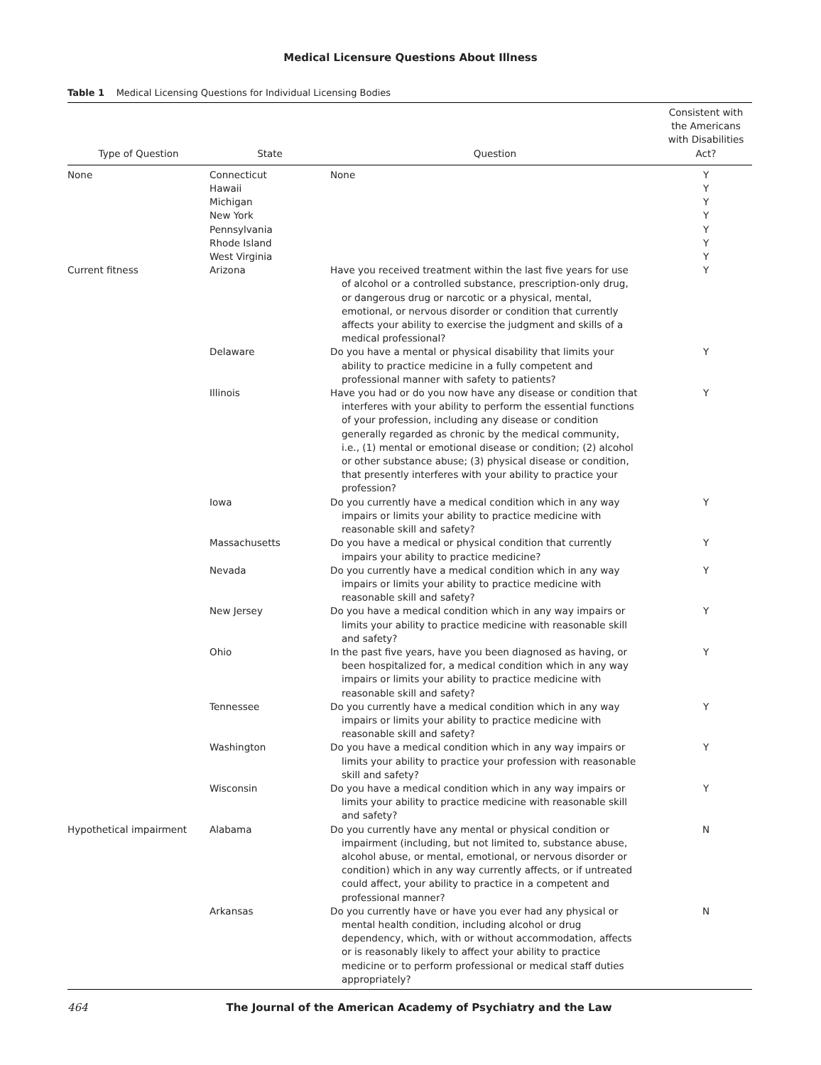Medical Licensure Questions About Illness
Table 1 Medical Licensing Questions for Individual Licensing Bodies
| Type of Question | State | Question | Consistent with the Americans with Disabilities Act? |
| --- | --- | --- | --- |
| None | Connecticut Hawaii Michigan New York Pennsylvania Rhode Island West Virginia | None | Y Y Y Y Y Y Y |
| Current fitness | Arizona | Have you received treatment within the last five years for use of alcohol or a controlled substance, prescription-only drug, or dangerous drug or narcotic or a physical, mental, emotional, or nervous disorder or condition that currently affects your ability to exercise the judgment and skills of a medical professional? | Y |
| | Delaware | Do you have a mental or physical disability that limits your ability to practice medicine in a fully competent and professional manner with safety to patients? | Y |
| | Illinois | Have you had or do you now have any disease or condition that interferes with your ability to perform the essential functions of your profession, including any disease or condition generally regarded as chronic by the medical community, i.e., (1) mental or emotional disease or condition; (2) alcohol or other substance abuse; (3) physical disease or condition, that presently interferes with your ability to practice your profession? | Y |
| | Iowa | Do you currently have a medical condition which in any way impairs or limits your ability to practice medicine with reasonable skill and safety? | Y |
| | Massachusetts | Do you have a medical or physical condition that currently impairs your ability to practice medicine? | Y |
| | Nevada | Do you currently have a medical condition which in any way impairs or limits your ability to practice medicine with reasonable skill and safety? | Y |
| | New Jersey | Do you have a medical condition which in any way impairs or limits your ability to practice medicine with reasonable skill and safety? | Y |
| | Ohio | In the past five years, have you been diagnosed as having, or been hospitalized for, a medical condition which in any way impairs or limits your ability to practice medicine with reasonable skill and safety? | Y |
| | Tennessee | Do you currently have a medical condition which in any way impairs or limits your ability to practice medicine with reasonable skill and safety? | Y |
| | Washington | Do you have a medical condition which in any way impairs or limits your ability to practice your profession with reasonable skill and safety? | Y |
| | Wisconsin | Do you have a medical condition which in any way impairs or limits your ability to practice medicine with reasonable skill and safety? | Y |
| Hypothetical impairment | Alabama | Do you currently have any mental or physical condition or impairment (including, but not limited to, substance abuse, alcohol abuse, or mental, emotional, or nervous disorder or condition) which in any way currently affects, or if untreated could affect, your ability to practice in a competent and professional manner? | N |
| | Arkansas | Do you currently have or have you ever had any physical or mental health condition, including alcohol or drug dependency, which, with or without accommodation, affects or is reasonably likely to affect your ability to practice medicine or to perform professional or medical staff duties appropriately? | N |
464 The Journal of the American Academy of Psychiatry and the Law